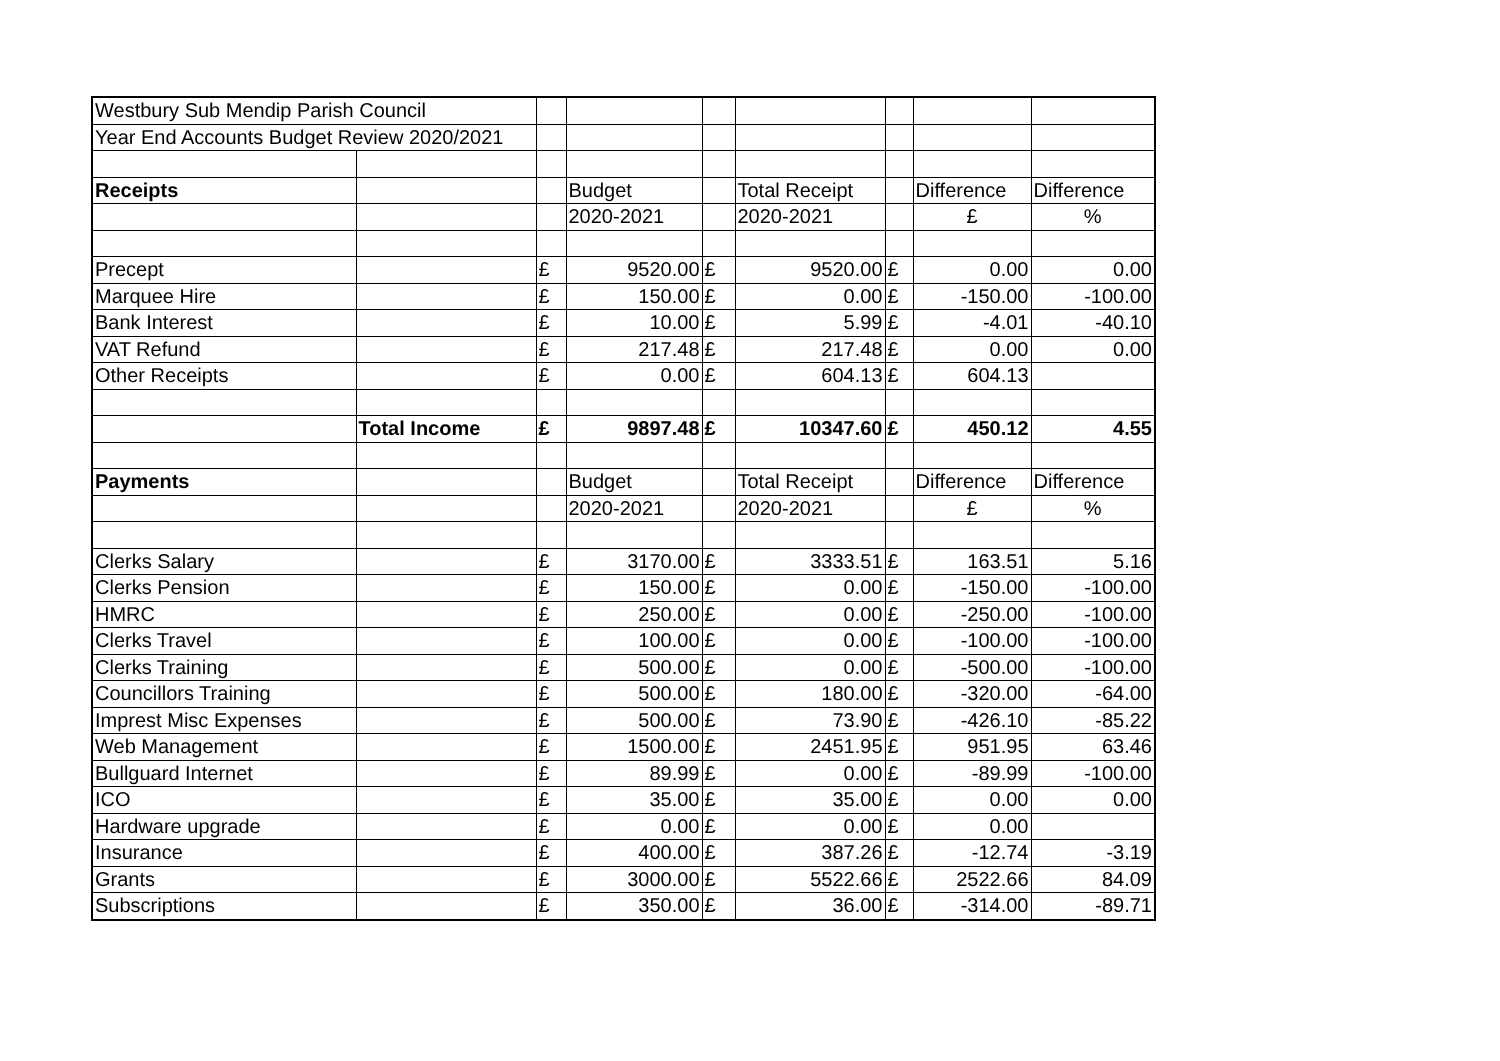| Westbury Sub Mendip Parish Council | | | | | | | | |
| Year End Accounts Budget Review 2020/2021 | | | | | | | | |
| Receipts | | | Budget | | Total Receipt | | Difference | Difference |
| | | | 2020-2021 | | 2020-2021 | | £ | % |
| Precept | | £ | 9520.00 | £ | 9520.00 | £ | 0.00 | 0.00 |
| Marquee Hire | | £ | 150.00 | £ | 0.00 | £ | -150.00 | -100.00 |
| Bank Interest | | £ | 10.00 | £ | 5.99 | £ | -4.01 | -40.10 |
| VAT Refund | | £ | 217.48 | £ | 217.48 | £ | 0.00 | 0.00 |
| Other Receipts | | £ | 0.00 | £ | 604.13 | £ | 604.13 | |
| | Total Income | £ | 9897.48 | £ | 10347.60 | £ | 450.12 | 4.55 |
| Payments | | | Budget | | Total Receipt | | Difference | Difference |
| | | | 2020-2021 | | 2020-2021 | | £ | % |
| Clerks Salary | | £ | 3170.00 | £ | 3333.51 | £ | 163.51 | 5.16 |
| Clerks Pension | | £ | 150.00 | £ | 0.00 | £ | -150.00 | -100.00 |
| HMRC | | £ | 250.00 | £ | 0.00 | £ | -250.00 | -100.00 |
| Clerks Travel | | £ | 100.00 | £ | 0.00 | £ | -100.00 | -100.00 |
| Clerks Training | | £ | 500.00 | £ | 0.00 | £ | -500.00 | -100.00 |
| Councillors Training | | £ | 500.00 | £ | 180.00 | £ | -320.00 | -64.00 |
| Imprest Misc Expenses | | £ | 500.00 | £ | 73.90 | £ | -426.10 | -85.22 |
| Web Management | | £ | 1500.00 | £ | 2451.95 | £ | 951.95 | 63.46 |
| Bullguard Internet | | £ | 89.99 | £ | 0.00 | £ | -89.99 | -100.00 |
| ICO | | £ | 35.00 | £ | 35.00 | £ | 0.00 | 0.00 |
| Hardware upgrade | | £ | 0.00 | £ | 0.00 | £ | 0.00 | |
| Insurance | | £ | 400.00 | £ | 387.26 | £ | -12.74 | -3.19 |
| Grants | | £ | 3000.00 | £ | 5522.66 | £ | 2522.66 | 84.09 |
| Subscriptions | | £ | 350.00 | £ | 36.00 | £ | -314.00 | -89.71 |